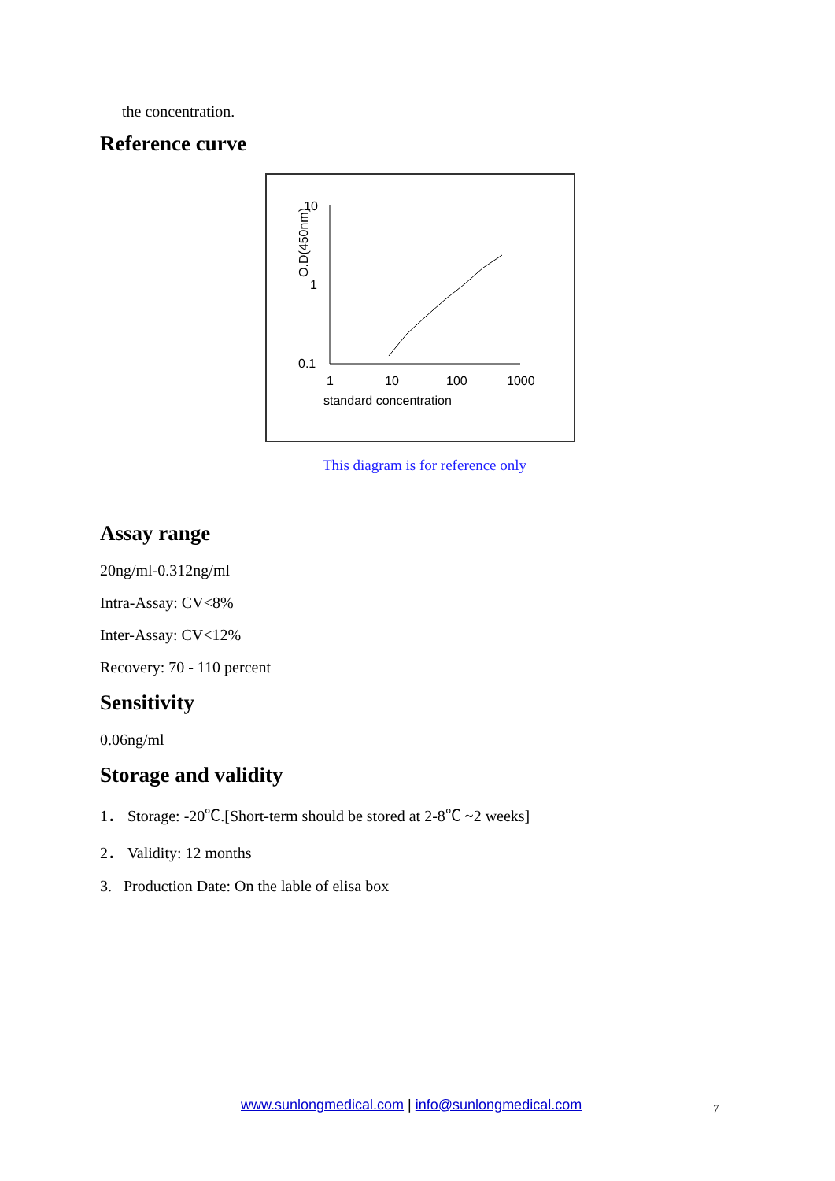the concentration.
Reference curve
O.D(450nm)
10
1
0.1
1
10
100
1000
standard concentration
This diagram is for reference only
Assay range
20ng/ml-0.312ng/ml
Intra-Assay: CV<8%
Inter-Assay: CV<12%
Recovery: 70 - 110 percent
Sensitivity
0.06ng/ml
Storage and validity
1． Storage: -20℃.[Short-term should be stored at 2-8℃ ~2 weeks]
2． Validity: 12 months
3. Production Date: On the lable of elisa box
www.sunlongmedical.com | info@sunlongmedical.com
7